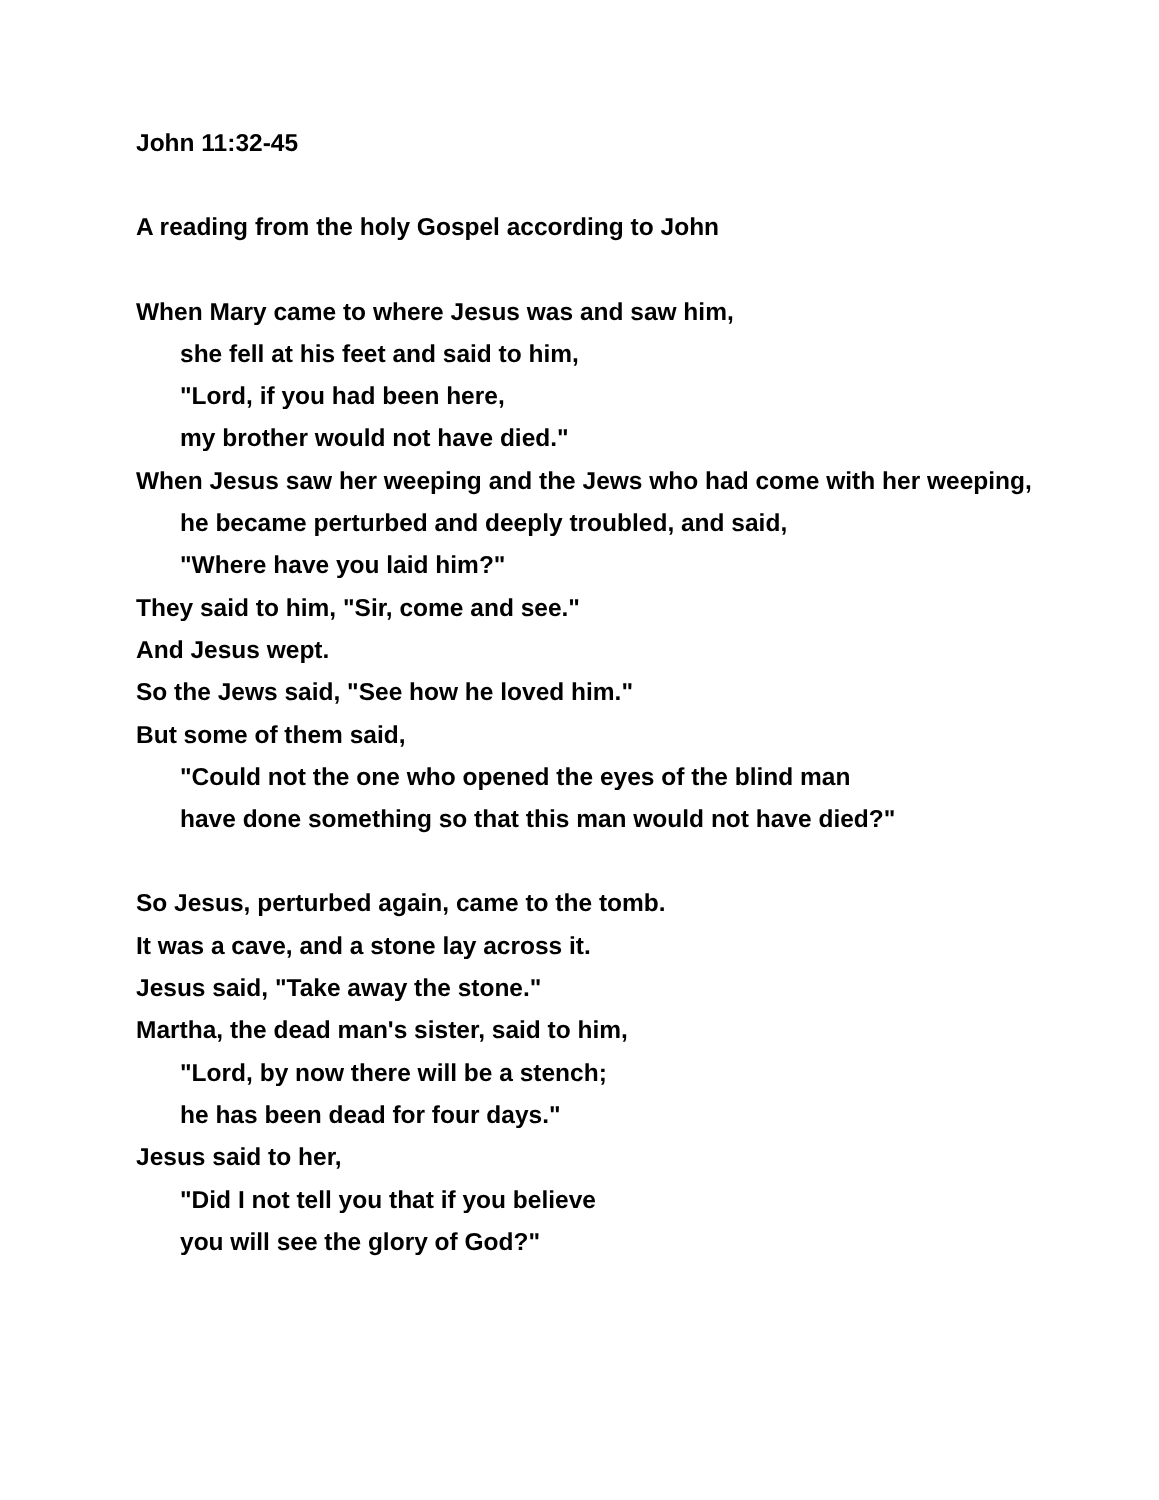John 11:32-45
A reading from the holy Gospel according to John
When Mary came to where Jesus was and saw him,
she fell at his feet and said to him,
"Lord, if you had been here,
my brother would not have died."
When Jesus saw her weeping and the Jews who had come with her weeping,
he became perturbed and deeply troubled, and said,
"Where have you laid him?"
They said to him, "Sir, come and see."
And Jesus wept.
So the Jews said, "See how he loved him."
But some of them said,
"Could not the one who opened the eyes of the blind man
have done something so that this man would not have died?"
So Jesus, perturbed again, came to the tomb.
It was a cave, and a stone lay across it.
Jesus said, "Take away the stone."
Martha, the dead man's sister, said to him,
"Lord, by now there will be a stench;
he has been dead for four days."
Jesus said to her,
"Did I not tell you that if you believe
you will see the glory of God?"